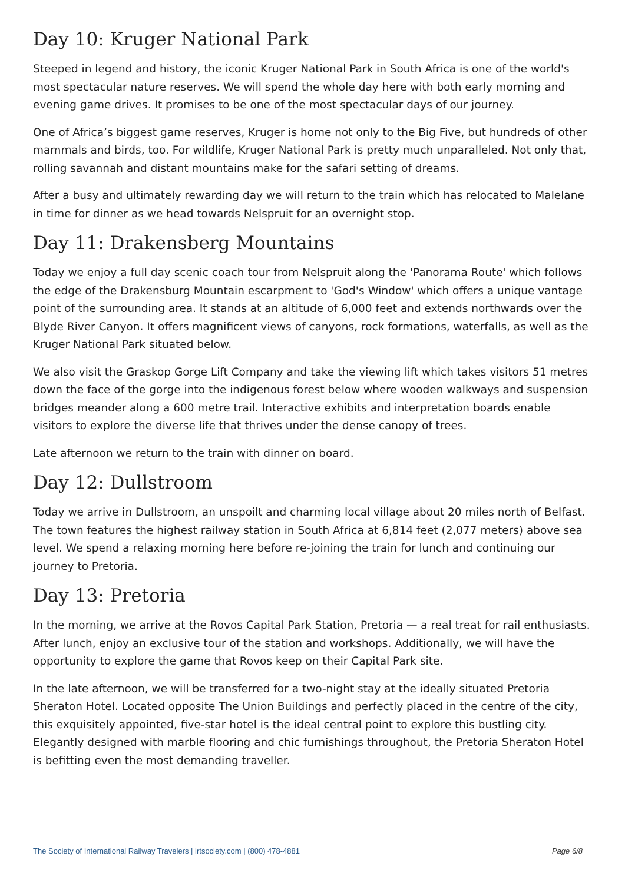Day 10: Kruger National Park
Steeped in legend and history, the iconic Kruger National Park in South Africa is one of the world's most spectacular nature reserves. We will spend the whole day here with both early morning and evening game drives. It promises to be one of the most spectacular days of our journey.
One of Africa’s biggest game reserves, Kruger is home not only to the Big Five, but hundreds of other mammals and birds, too. For wildlife, Kruger National Park is pretty much unparalleled. Not only that, rolling savannah and distant mountains make for the safari setting of dreams.
After a busy and ultimately rewarding day we will return to the train which has relocated to Malelane in time for dinner as we head towards Nelspruit for an overnight stop.
Day 11: Drakensberg Mountains
Today we enjoy a full day scenic coach tour from Nelspruit along the 'Panorama Route' which follows the edge of the Drakensburg Mountain escarpment to 'God's Window' which offers a unique vantage point of the surrounding area. It stands at an altitude of 6,000 feet and extends northwards over the Blyde River Canyon. It offers magnificent views of canyons, rock formations, waterfalls, as well as the Kruger National Park situated below.
We also visit the Graskop Gorge Lift Company and take the viewing lift which takes visitors 51 metres down the face of the gorge into the indigenous forest below where wooden walkways and suspension bridges meander along a 600 metre trail. Interactive exhibits and interpretation boards enable visitors to explore the diverse life that thrives under the dense canopy of trees.
Late afternoon we return to the train with dinner on board.
Day 12: Dullstroom
Today we arrive in Dullstroom, an unspoilt and charming local village about 20 miles north of Belfast. The town features the highest railway station in South Africa at 6,814 feet (2,077 meters) above sea level. We spend a relaxing morning here before re-joining the train for lunch and continuing our journey to Pretoria.
Day 13: Pretoria
In the morning, we arrive at the Rovos Capital Park Station, Pretoria — a real treat for rail enthusiasts. After lunch, enjoy an exclusive tour of the station and workshops. Additionally, we will have the opportunity to explore the game that Rovos keep on their Capital Park site.
In the late afternoon, we will be transferred for a two-night stay at the ideally situated Pretoria Sheraton Hotel. Located opposite The Union Buildings and perfectly placed in the centre of the city, this exquisitely appointed, five-star hotel is the ideal central point to explore this bustling city. Elegantly designed with marble flooring and chic furnishings throughout, the Pretoria Sheraton Hotel is befitting even the most demanding traveller.
The Society of International Railway Travelers | irtsociety.com | (800) 478-4881 Page 6/8